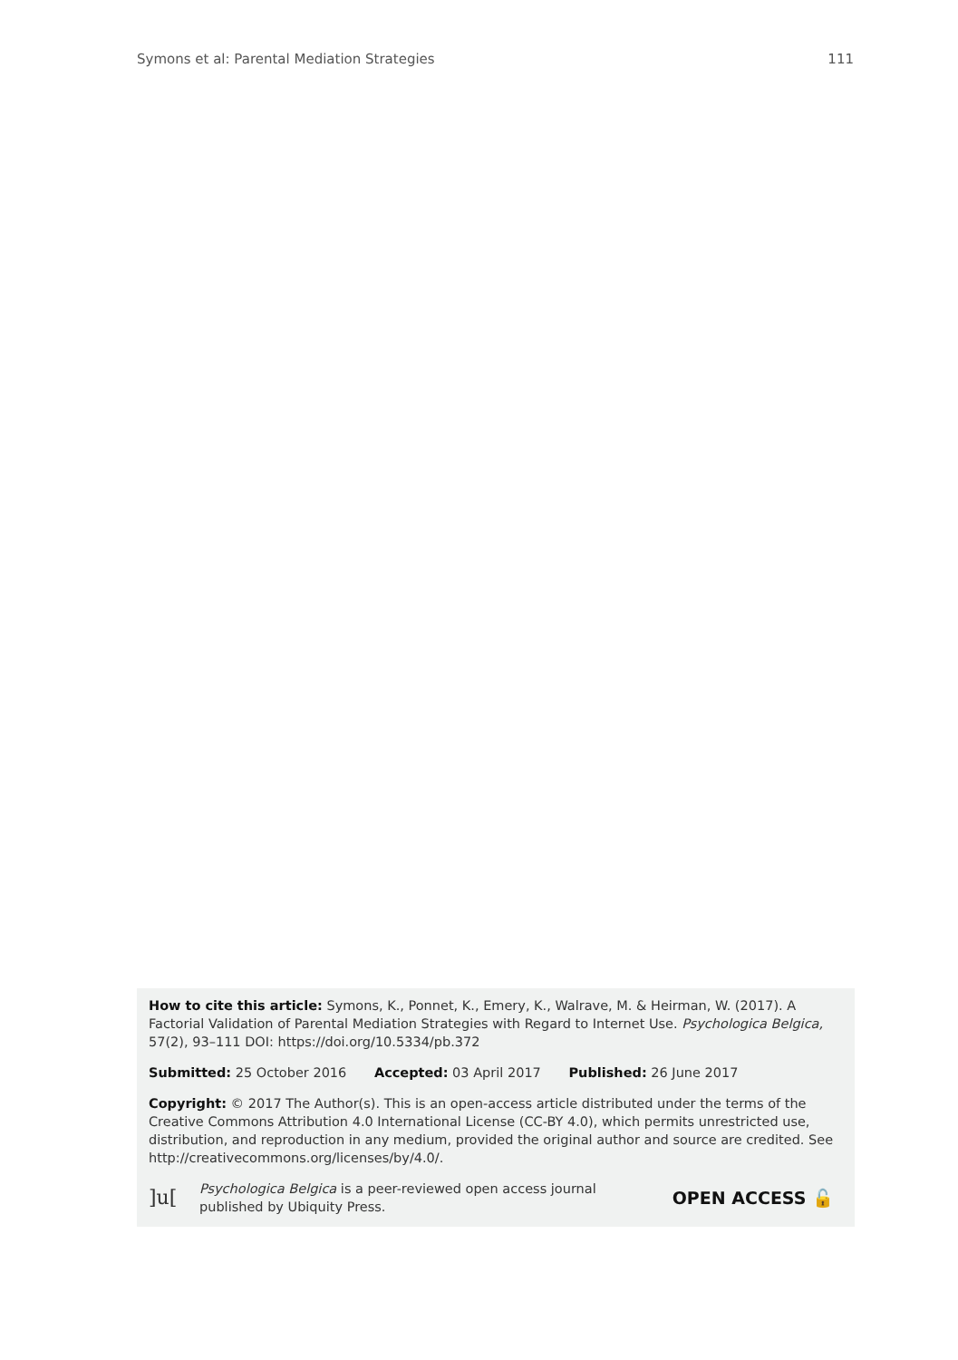Symons et al: Parental Mediation Strategies 111
How to cite this article: Symons, K., Ponnet, K., Emery, K., Walrave, M. & Heirman, W. (2017). A Factorial Validation of Parental Mediation Strategies with Regard to Internet Use. Psychologica Belgica, 57(2), 93–111 DOI: https://doi.org/10.5334/pb.372
Submitted: 25 October 2016 Accepted: 03 April 2017 Published: 26 June 2017
Copyright: © 2017 The Author(s). This is an open-access article distributed under the terms of the Creative Commons Attribution 4.0 International License (CC-BY 4.0), which permits unrestricted use, distribution, and reproduction in any medium, provided the original author and source are credited. See http://creativecommons.org/licenses/by/4.0/.
]u[
Psychologica Belgica is a peer-reviewed open access journal
published by Ubiquity Press.
OPEN ACCESS 🔓